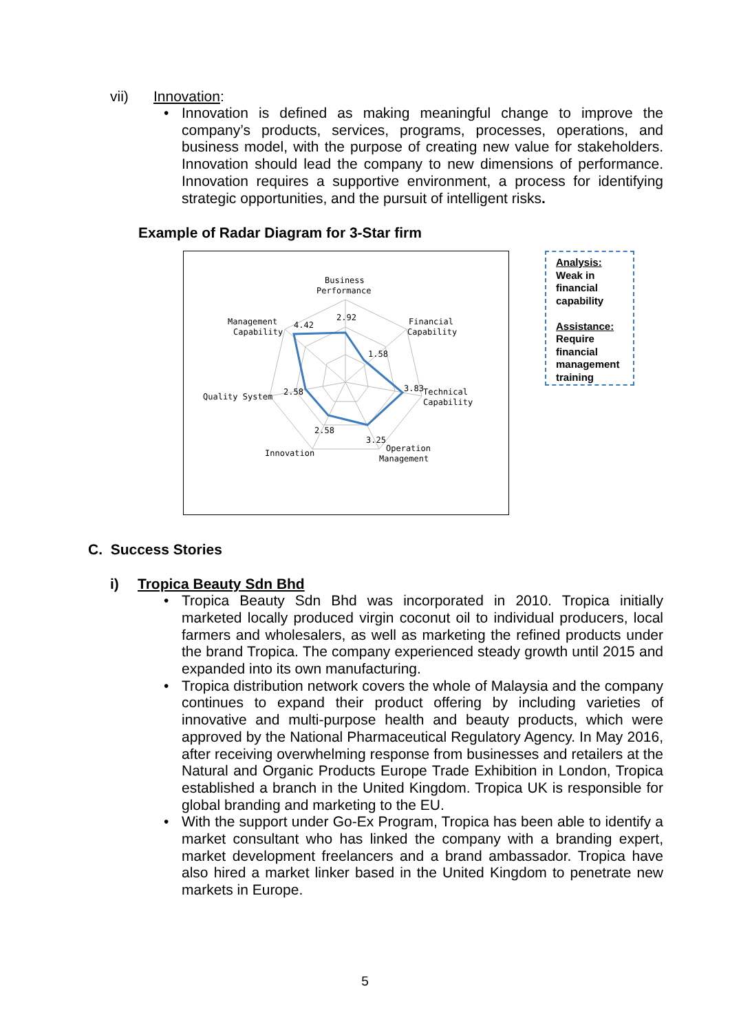vii) Innovation:
• Innovation is defined as making meaningful change to improve the company’s products, services, programs, processes, operations, and business model, with the purpose of creating new value for stakeholders. Innovation should lead the company to new dimensions of performance. Innovation requires a supportive environment, a process for identifying strategic opportunities, and the pursuit of intelligent risks.
Example of Radar Diagram for 3-Star firm
Business
Performance
Financial
Capability
Technical
Capability
Operation
Management
Innovation
Quality System
Management
Capability
2.92
1.58
3.83
3.25
2.58
2.58
4.42
Analysis:
Weak in financial capability
Assistance:
Require financial management training
C. Success Stories
i) Tropica Beauty Sdn Bhd
• Tropica Beauty Sdn Bhd was incorporated in 2010. Tropica initially marketed locally produced virgin coconut oil to individual producers, local farmers and wholesalers, as well as marketing the refined products under the brand Tropica. The company experienced steady growth until 2015 and expanded into its own manufacturing.
• Tropica distribution network covers the whole of Malaysia and the company continues to expand their product offering by including varieties of innovative and multi-purpose health and beauty products, which were approved by the National Pharmaceutical Regulatory Agency. In May 2016, after receiving overwhelming response from businesses and retailers at the Natural and Organic Products Europe Trade Exhibition in London, Tropica established a branch in the United Kingdom. Tropica UK is responsible for global branding and marketing to the EU.
• With the support under Go-Ex Program, Tropica has been able to identify a market consultant who has linked the company with a branding expert, market development freelancers and a brand ambassador. Tropica have also hired a market linker based in the United Kingdom to penetrate new markets in Europe.
5